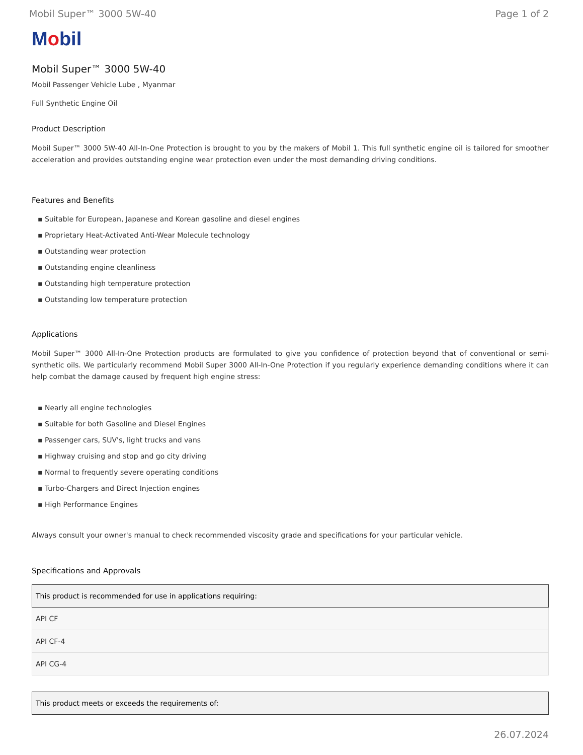Mobil Super™ 3000 5W-40 Page 1 of 2
Mobil
Mobil Super™ 3000 5W-40
Mobil Passenger Vehicle Lube , Myanmar
Full Synthetic Engine Oil
Product Description
Mobil Super™ 3000 5W-40 All-In-One Protection is brought to you by the makers of Mobil 1. This full synthetic engine oil is tailored for smoother acceleration and provides outstanding engine wear protection even under the most demanding driving conditions.
Features and Benefits
▪ Suitable for European, Japanese and Korean gasoline and diesel engines
▪ Proprietary Heat-Activated Anti-Wear Molecule technology
▪ Outstanding wear protection
▪ Outstanding engine cleanliness
▪ Outstanding high temperature protection
▪ Outstanding low temperature protection
Applications
Mobil Super™ 3000 All-In-One Protection products are formulated to give you confidence of protection beyond that of conventional or semi-synthetic oils. We particularly recommend Mobil Super 3000 All-In-One Protection if you regularly experience demanding conditions where it can help combat the damage caused by frequent high engine stress:
▪ Nearly all engine technologies
▪ Suitable for both Gasoline and Diesel Engines
▪ Passenger cars, SUV's, light trucks and vans
▪ Highway cruising and stop and go city driving
▪ Normal to frequently severe operating conditions
▪ Turbo-Chargers and Direct Injection engines
▪ High Performance Engines
Always consult your owner's manual to check recommended viscosity grade and specifications for your particular vehicle.
Specifications and Approvals
| This product is recommended for use in applications requiring: |
| --- |
| API CF |
| API CF-4 |
| API CG-4 |
| This product meets or exceeds the requirements of: |
| --- |
26.07.2024